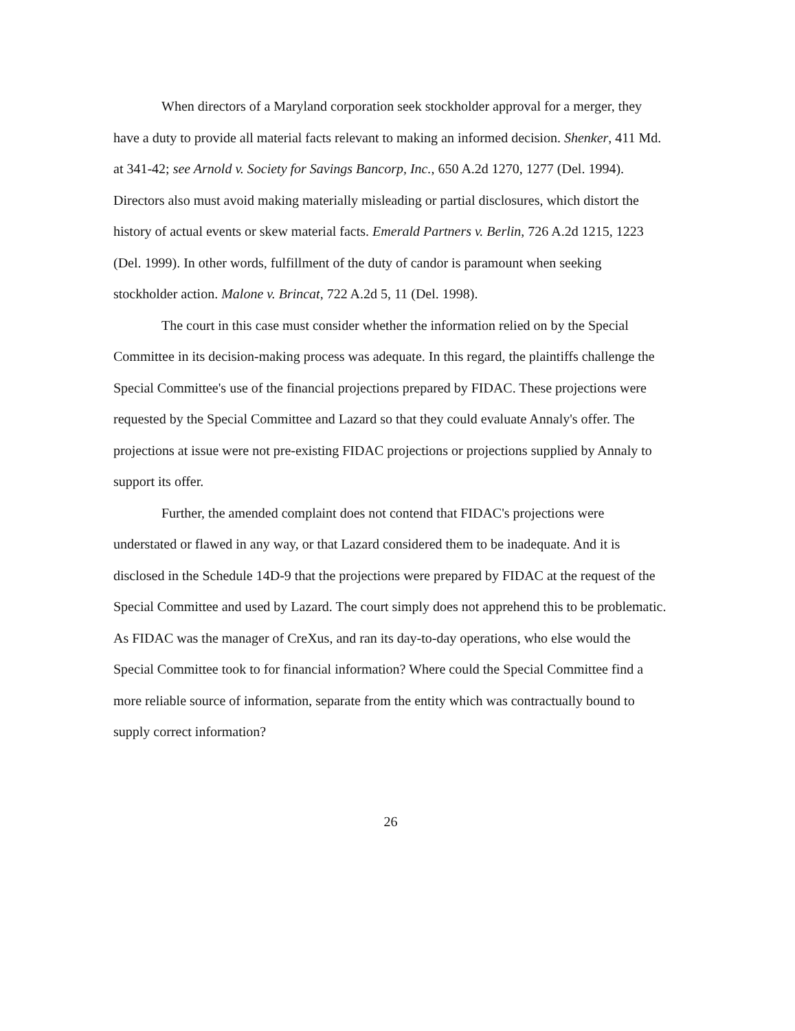When directors of a Maryland corporation seek stockholder approval for a merger, they have a duty to provide all material facts relevant to making an informed decision. Shenker, 411 Md. at 341-42; see Arnold v. Society for Savings Bancorp, Inc., 650 A.2d 1270, 1277 (Del. 1994). Directors also must avoid making materially misleading or partial disclosures, which distort the history of actual events or skew material facts. Emerald Partners v. Berlin, 726 A.2d 1215, 1223 (Del. 1999). In other words, fulfillment of the duty of candor is paramount when seeking stockholder action. Malone v. Brincat, 722 A.2d 5, 11 (Del. 1998).
The court in this case must consider whether the information relied on by the Special Committee in its decision-making process was adequate. In this regard, the plaintiffs challenge the Special Committee's use of the financial projections prepared by FIDAC. These projections were requested by the Special Committee and Lazard so that they could evaluate Annaly's offer. The projections at issue were not pre-existing FIDAC projections or projections supplied by Annaly to support its offer.
Further, the amended complaint does not contend that FIDAC's projections were understated or flawed in any way, or that Lazard considered them to be inadequate. And it is disclosed in the Schedule 14D-9 that the projections were prepared by FIDAC at the request of the Special Committee and used by Lazard. The court simply does not apprehend this to be problematic. As FIDAC was the manager of CreXus, and ran its day-to-day operations, who else would the Special Committee took to for financial information? Where could the Special Committee find a more reliable source of information, separate from the entity which was contractually bound to supply correct information?
26